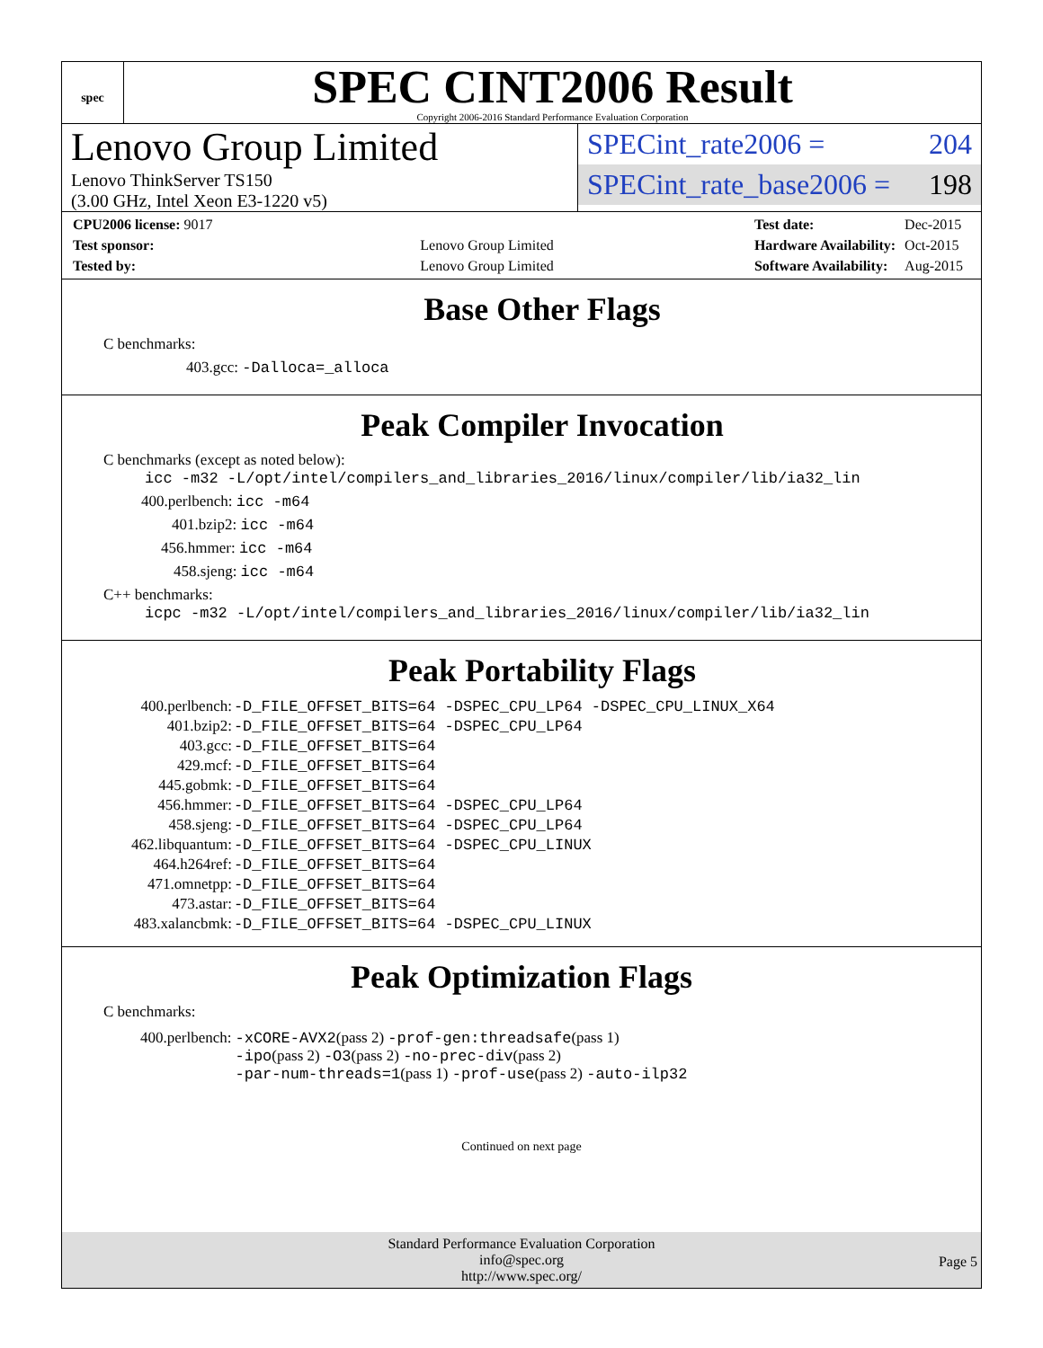spec
SPEC CINT2006 Result
Copyright 2006-2016 Standard Performance Evaluation Corporation
Lenovo Group Limited
Lenovo ThinkServer TS150
(3.00 GHz, Intel Xeon E3-1220 v5)
SPECint_rate2006 = 204
SPECint_rate_base2006 = 198
| CPU2006 license: 9017 | |
| Test sponsor: | Lenovo Group Limited |
| Tested by: | Lenovo Group Limited |
| Test date: | Dec-2015 |
| Hardware Availability: | Oct-2015 |
| Software Availability: | Aug-2015 |
Base Other Flags
C benchmarks:
403.gcc: -Dalloca=_alloca
Peak Compiler Invocation
C benchmarks (except as noted below):
icc -m32 -L/opt/intel/compilers_and_libraries_2016/linux/compiler/lib/ia32_lin
400.perlbench: icc -m64
401.bzip2: icc -m64
456.hmmer: icc -m64
458.sjeng: icc -m64
C++ benchmarks:
icpc -m32 -L/opt/intel/compilers_and_libraries_2016/linux/compiler/lib/ia32_lin
Peak Portability Flags
| 400.perlbench: | -D_FILE_OFFSET_BITS=64 -DSPEC_CPU_LP64 -DSPEC_CPU_LINUX_X64 |
| 401.bzip2: | -D_FILE_OFFSET_BITS=64 -DSPEC_CPU_LP64 |
| 403.gcc: | -D_FILE_OFFSET_BITS=64 |
| 429.mcf: | -D_FILE_OFFSET_BITS=64 |
| 445.gobmk: | -D_FILE_OFFSET_BITS=64 |
| 456.hmmer: | -D_FILE_OFFSET_BITS=64 -DSPEC_CPU_LP64 |
| 458.sjeng: | -D_FILE_OFFSET_BITS=64 -DSPEC_CPU_LP64 |
| 462.libquantum: | -D_FILE_OFFSET_BITS=64 -DSPEC_CPU_LINUX |
| 464.h264ref: | -D_FILE_OFFSET_BITS=64 |
| 471.omnetpp: | -D_FILE_OFFSET_BITS=64 |
| 473.astar: | -D_FILE_OFFSET_BITS=64 |
| 483.xalancbmk: | -D_FILE_OFFSET_BITS=64 -DSPEC_CPU_LINUX |
Peak Optimization Flags
C benchmarks:
| 400.perlbench: | -xCORE-AVX2 (pass 2) -prof-gen:threadsafe (pass 1) -ipo (pass 2) -O3 (pass 2) -no-prec-div (pass 2) -par-num-threads=1 (pass 1) -prof-use (pass 2) -auto-ilp32 |
Continued on next page
Standard Performance Evaluation Corporation
info@spec.org
http://www.spec.org/
Page 5